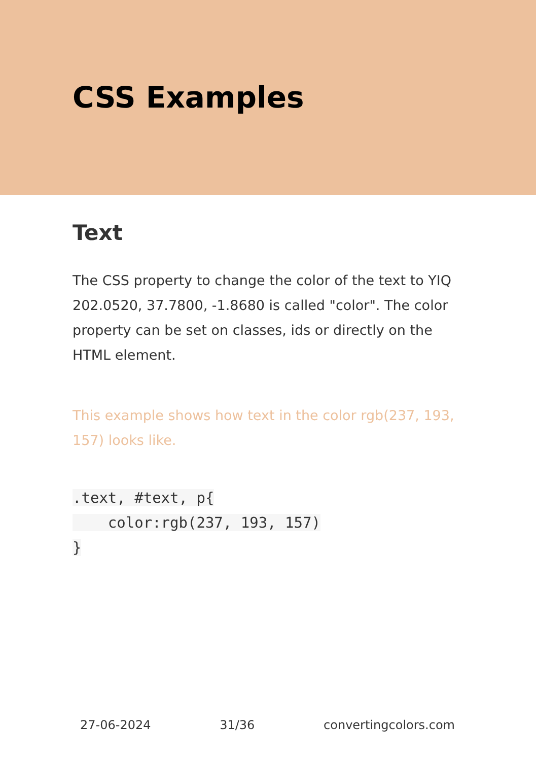CSS Examples
Text
The CSS property to change the color of the text to YIQ 202.0520, 37.7800, -1.8680 is called "color". The color property can be set on classes, ids or directly on the HTML element.
This example shows how text in the color rgb(237, 193, 157) looks like.
.text, #text, p{
    color:rgb(237, 193, 157)
}
27-06-2024 31/36 convertingcolors.com